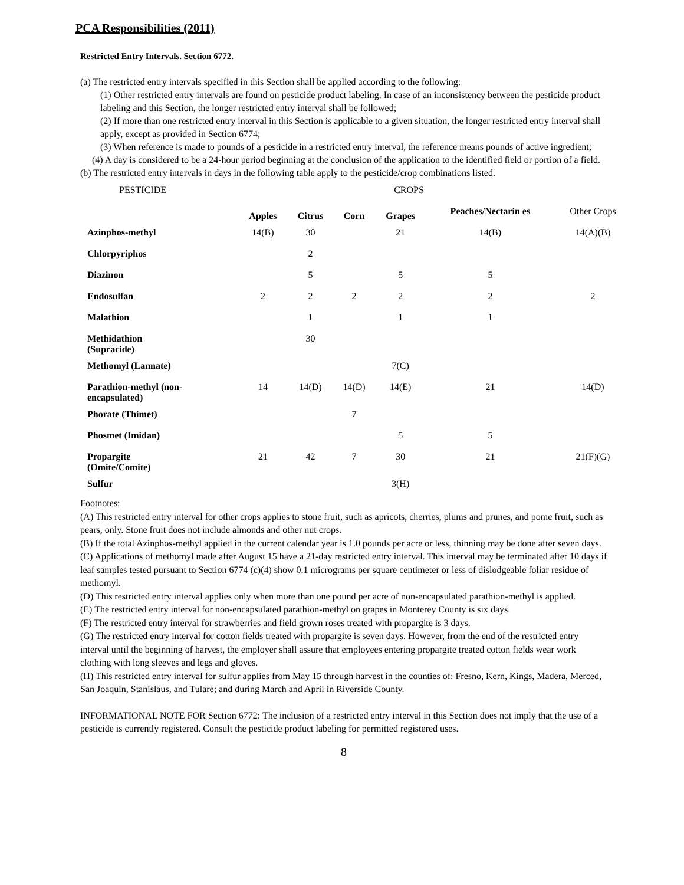PCA Responsibilities (2011)
Restricted Entry Intervals. Section 6772.
(a) The restricted entry intervals specified in this Section shall be applied according to the following:
(1) Other restricted entry intervals are found on pesticide product labeling. In case of an inconsistency between the pesticide product labeling and this Section, the longer restricted entry interval shall be followed;
(2) If more than one restricted entry interval in this Section is applicable to a given situation, the longer restricted entry interval shall apply, except as provided in Section 6774;
(3) When reference is made to pounds of a pesticide in a restricted entry interval, the reference means pounds of active ingredient;
(4) A day is considered to be a 24-hour period beginning at the conclusion of the application to the identified field or portion of a field.
(b) The restricted entry intervals in days in the following table apply to the pesticide/crop combinations listed.
| PESTICIDE | | CROPS | | | | |
| --- | --- | --- | --- | --- | --- | --- |
| | Apples | Citrus | Corn | Grapes | Peaches/Nectarin es | Other Crops |
| Azinphos-methyl | 14(B) | 30 | | 21 | 14(B) | 14(A)(B) |
| Chlorpyriphos | | 2 | | | | |
| Diazinon | | 5 | | 5 | 5 | |
| Endosulfan | 2 | 2 | 2 | 2 | 2 | 2 |
| Malathion | | 1 | | 1 | 1 | |
| Methidathion (Supracide) | | 30 | | | | |
| Methomyl (Lannate) | | | | 7(C) | | |
| Parathion-methyl (non- encapsulated) | 14 | 14(D) | 14(D) | 14(E) | 21 | 14(D) |
| Phorate (Thimet) | | | 7 | | | |
| Phosmet (Imidan) | | | | 5 | 5 | |
| Propargite (Omite/Comite) | 21 | 42 | 7 | 30 | 21 | 21(F)(G) |
| Sulfur | | | | 3(H) | | |
Footnotes:
(A) This restricted entry interval for other crops applies to stone fruit, such as apricots, cherries, plums and prunes, and pome fruit, such as pears, only. Stone fruit does not include almonds and other nut crops.
(B) If the total Azinphos-methyl applied in the current calendar year is 1.0 pounds per acre or less, thinning may be done after seven days.
(C) Applications of methomyl made after August 15 have a 21-day restricted entry interval. This interval may be terminated after 10 days if leaf samples tested pursuant to Section 6774 (c)(4) show 0.1 micrograms per square centimeter or less of dislodgeable foliar residue of methomyl.
(D) This restricted entry interval applies only when more than one pound per acre of non-encapsulated parathion-methyl is applied.
(E) The restricted entry interval for non-encapsulated parathion-methyl on grapes in Monterey County is six days.
(F) The restricted entry interval for strawberries and field grown roses treated with propargite is 3 days.
(G) The restricted entry interval for cotton fields treated with propargite is seven days. However, from the end of the restricted entry interval until the beginning of harvest, the employer shall assure that employees entering propargite treated cotton fields wear work clothing with long sleeves and legs and gloves.
(H) This restricted entry interval for sulfur applies from May 15 through harvest in the counties of: Fresno, Kern, Kings, Madera, Merced, San Joaquin, Stanislaus, and Tulare; and during March and April in Riverside County.
INFORMATIONAL NOTE FOR Section 6772: The inclusion of a restricted entry interval in this Section does not imply that the use of a pesticide is currently registered. Consult the pesticide product labeling for permitted registered uses.
8